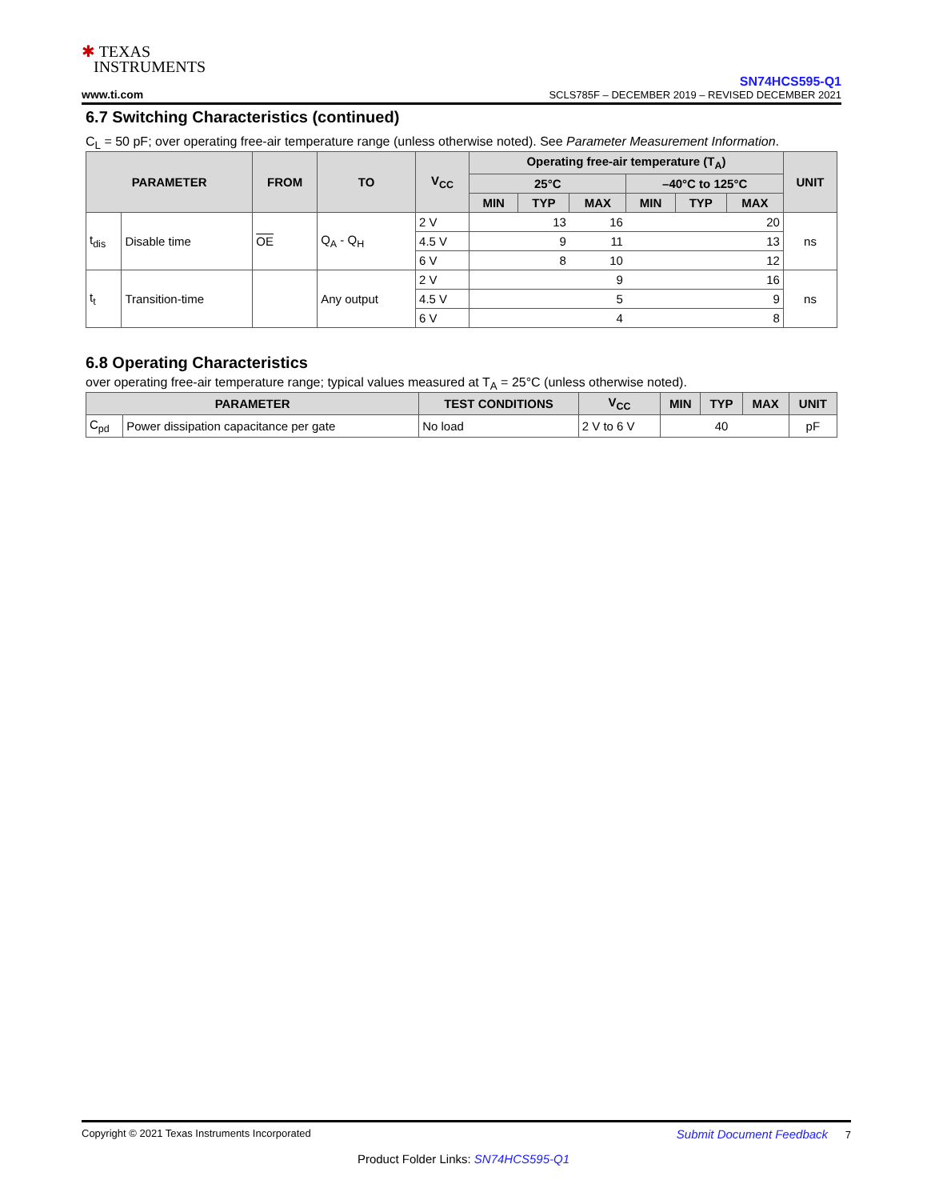✱ TEXAS
INSTRUMENTS
www.ti.com
SN74HCS595-Q1
SCLS785F – DECEMBER 2019 – REVISED DECEMBER 2021
6.7 Switching Characteristics (continued)
C<sub>L</sub> = 50 pF; over operating free-air temperature range (unless otherwise noted). See Parameter Measurement Information.
| PARAMETER | | FROM | TO | V<sub>CC</sub> | Operating free-air temperature (T<sub>A</sub>) | | | | | | UNIT |
| --- | --- | --- | --- | --- | --- | --- | --- | --- | --- | --- | --- |
| | | | | | 25°C | | | –40°C to 125°C | | | |
| | | | | | MIN | TYP | MAX | MIN | TYP | MAX | |
| t<sub>dis</sub> | Disable time | OE | Q<sub>A</sub> - Q<sub>H</sub> | 2 V | | 13 | 16 | | | 20 | ns |
| | | | | 4.5 V | | 9 | 11 | | | 13 | |
| | | | | 6 V | | 8 | 10 | | | 12 | |
| t<sub>t</sub> | Transition-time | | Any output | 2 V | | | 9 | | | 16 | ns |
| | | | | 4.5 V | | | 5 | | | 9 | |
| | | | | 6 V | | | 4 | | | 8 | |
6.8 Operating Characteristics
over operating free-air temperature range; typical values measured at T<sub>A</sub> = 25°C (unless otherwise noted).
| PARAMETER | | TEST CONDITIONS | V<sub>CC</sub> | MIN | TYP | MAX | UNIT |
| --- | --- | --- | --- | --- | --- | --- | --- |
| C<sub>pd</sub> | Power dissipation capacitance per gate | No load | 2 V to 6 V | | 40 | | pF |
Copyright © 2021 Texas Instruments Incorporated Submit Document Feedback 7
Product Folder Links: SN74HCS595-Q1